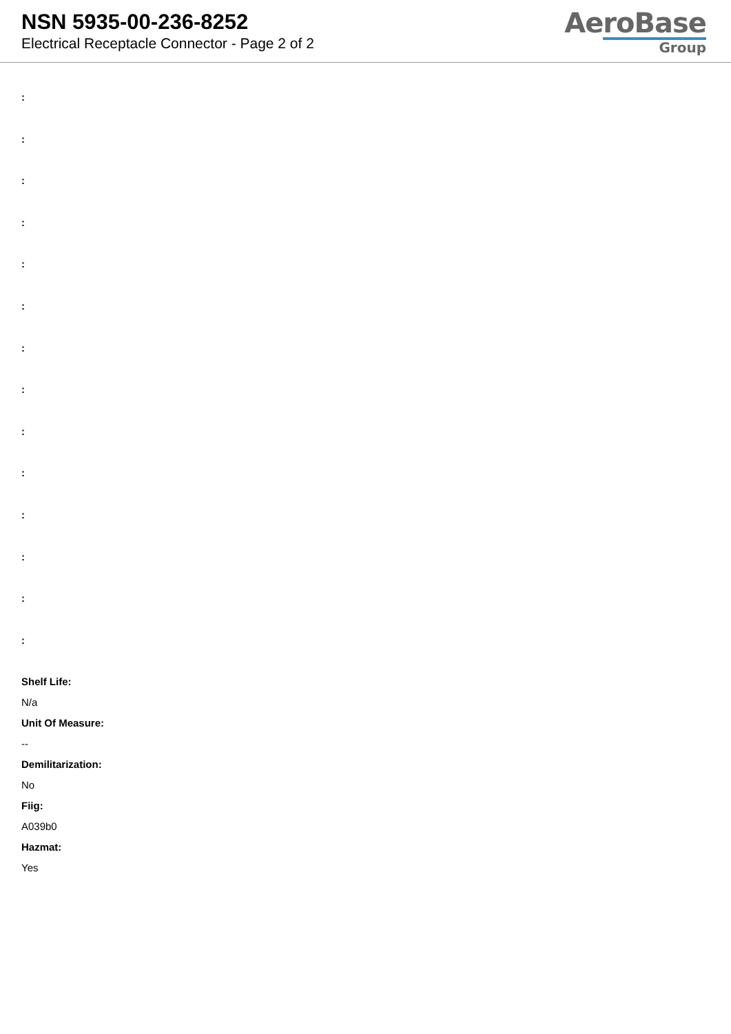NSN 5935-00-236-8252
Electrical Receptacle Connector - Page 2 of 2
AeroBase
Group
:
:
:
:
:
:
:
:
:
:
:
:
:
:
Shelf Life:
N/a
Unit Of Measure:
--
Demilitarization:
No
Fiig:
A039b0
Hazmat:
Yes